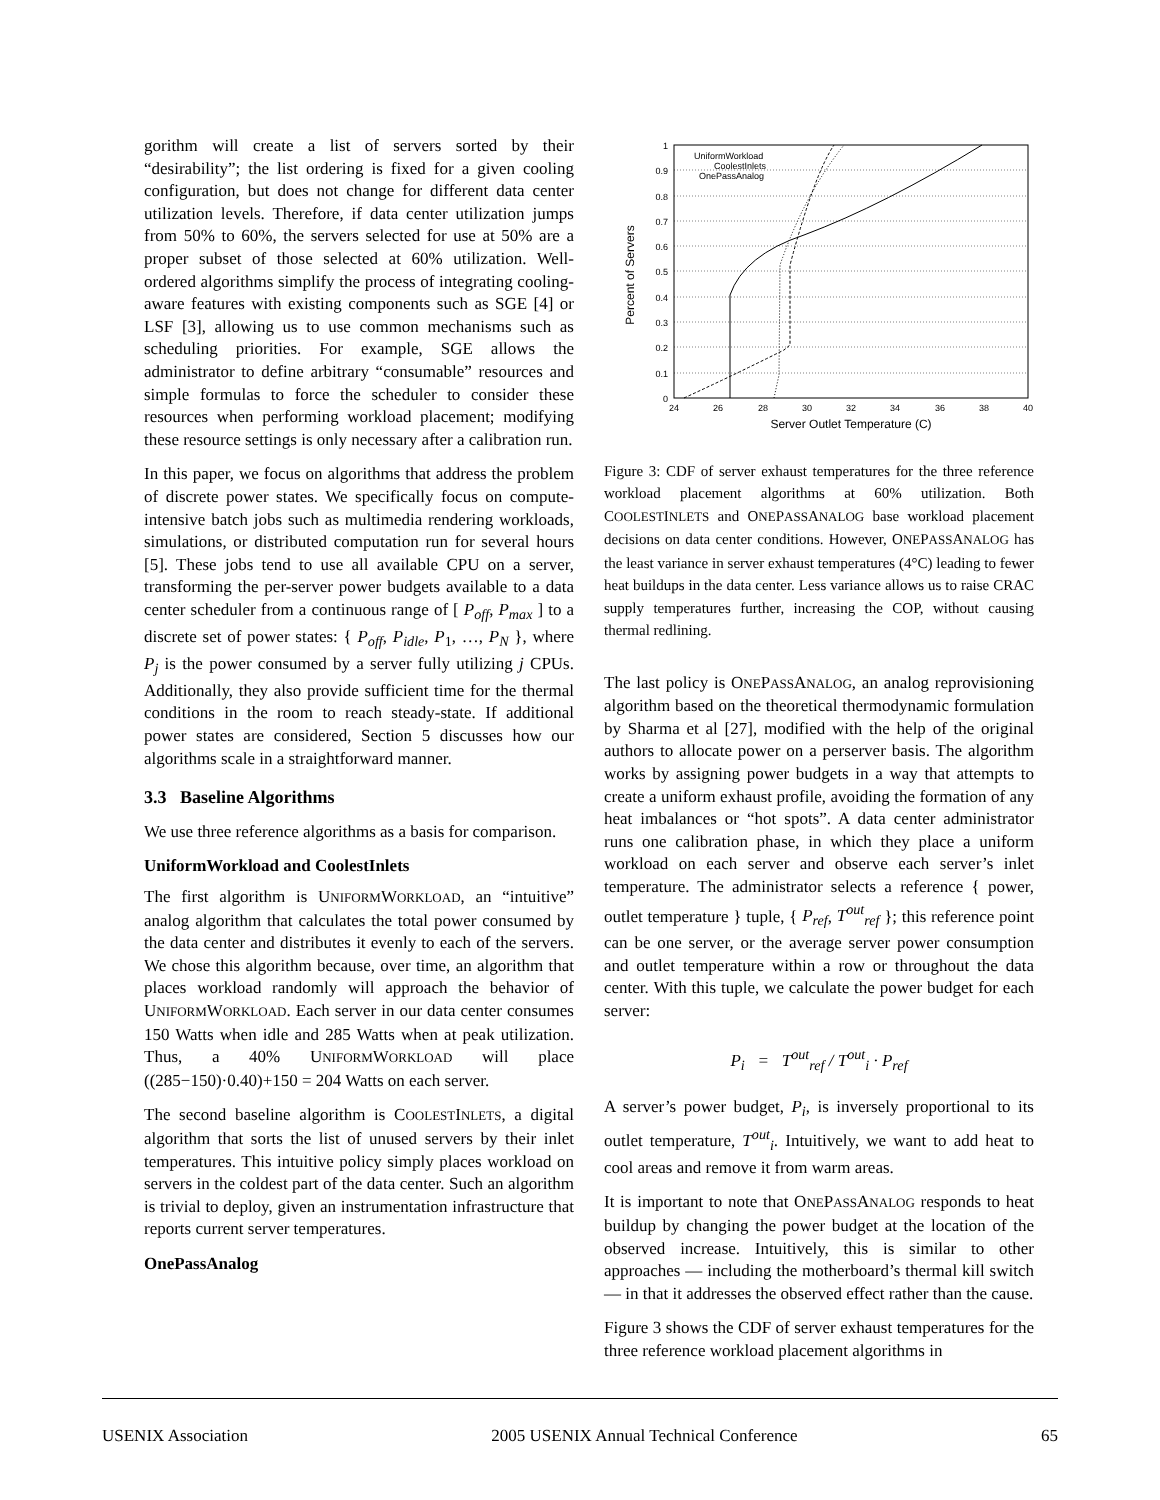gorithm will create a list of servers sorted by their “desirability”; the list ordering is fixed for a given cooling configuration, but does not change for different data center utilization levels. Therefore, if data center utilization jumps from 50% to 60%, the servers selected for use at 50% are a proper subset of those selected at 60% utilization. Well-ordered algorithms simplify the process of integrating cooling-aware features with existing components such as SGE [4] or LSF [3], allowing us to use common mechanisms such as scheduling priorities. For example, SGE allows the administrator to define arbitrary “consumable” resources and simple formulas to force the scheduler to consider these resources when performing workload placement; modifying these resource settings is only necessary after a calibration run.
In this paper, we focus on algorithms that address the problem of discrete power states. We specifically focus on compute-intensive batch jobs such as multimedia rendering workloads, simulations, or distributed computation run for several hours [5]. These jobs tend to use all available CPU on a server, transforming the per-server power budgets available to a data center scheduler from a continuous range of [ P<sub>off</sub>, P<sub>max</sub> ] to a discrete set of power states: { P<sub>off</sub>, P<sub>idle</sub>, P<sub>1</sub>, …, P<sub>N</sub> }, where P<sub>j</sub> is the power consumed by a server fully utilizing j CPUs. Additionally, they also provide sufficient time for the thermal conditions in the room to reach steady-state. If additional power states are considered, Section 5 discusses how our algorithms scale in a straightforward manner.
3.3 Baseline Algorithms
We use three reference algorithms as a basis for comparison.
UniformWorkload and CoolestInlets
The first algorithm is UNIFORMWORKLOAD, an “intuitive” analog algorithm that calculates the total power consumed by the data center and distributes it evenly to each of the servers. We chose this algorithm because, over time, an algorithm that places workload randomly will approach the behavior of UNIFORMWORKLOAD. Each server in our data center consumes 150 Watts when idle and 285 Watts when at peak utilization. Thus, a 40% UNIFORMWORKLOAD will place ((285−150)·0.40)+150 = 204 Watts on each server.
The second baseline algorithm is COOLESTINLETS, a digital algorithm that sorts the list of unused servers by their inlet temperatures. This intuitive policy simply places workload on servers in the coldest part of the data center. Such an algorithm is trivial to deploy, given an instrumentation infrastructure that reports current server temperatures.
OnePassAnalog
1
0.9
0.8
0.7
0.6
0.5
0.4
0.3
0.2
0.1
0
24
26
28
30
32
34
36
38
40
Server Outlet Temperature (C)
Percent of Servers
UniformWorkload
CoolestInlets
OnePassAnalog
Figure 3: CDF of server exhaust temperatures for the three reference workload placement algorithms at 60% utilization. Both COOLESTINLETS and ONEPASSANALOG base workload placement decisions on data center conditions. However, ONEPASSANALOG has the least variance in server exhaust temperatures (4°C) leading to fewer heat buildups in the data center. Less variance allows us to raise CRAC supply temperatures further, increasing the COP, without causing thermal redlining.
The last policy is ONEPASSANALOG, an analog reprovisioning algorithm based on the theoretical thermodynamic formulation by Sharma et al [27], modified with the help of the original authors to allocate power on a perserver basis. The algorithm works by assigning power budgets in a way that attempts to create a uniform exhaust profile, avoiding the formation of any heat imbalances or “hot spots”. A data center administrator runs one calibration phase, in which they place a uniform workload on each server and observe each server’s inlet temperature. The administrator selects a reference { power, outlet temperature } tuple, { P<sub>ref</sub>, T<sup>out</sup><sub>ref</sub> }; this reference point can be one server, or the average server power consumption and outlet temperature within a row or throughout the data center. With this tuple, we calculate the power budget for each server:
P<sub>i</sub> = T<sup>out</sup><sub>ref</sub> / T<sup>out</sup><sub>i</sub> · P<sub>ref</sub>
A server’s power budget, P<sub>i</sub>, is inversely proportional to its outlet temperature, T<sup>out</sup><sub>i</sub>. Intuitively, we want to add heat to cool areas and remove it from warm areas.
It is important to note that ONEPASSANALOG responds to heat buildup by changing the power budget at the location of the observed increase. Intuitively, this is similar to other approaches — including the motherboard’s thermal kill switch — in that it addresses the observed effect rather than the cause.
Figure 3 shows the CDF of server exhaust temperatures for the three reference workload placement algorithms in
USENIX Association 2005 USENIX Annual Technical Conference 65